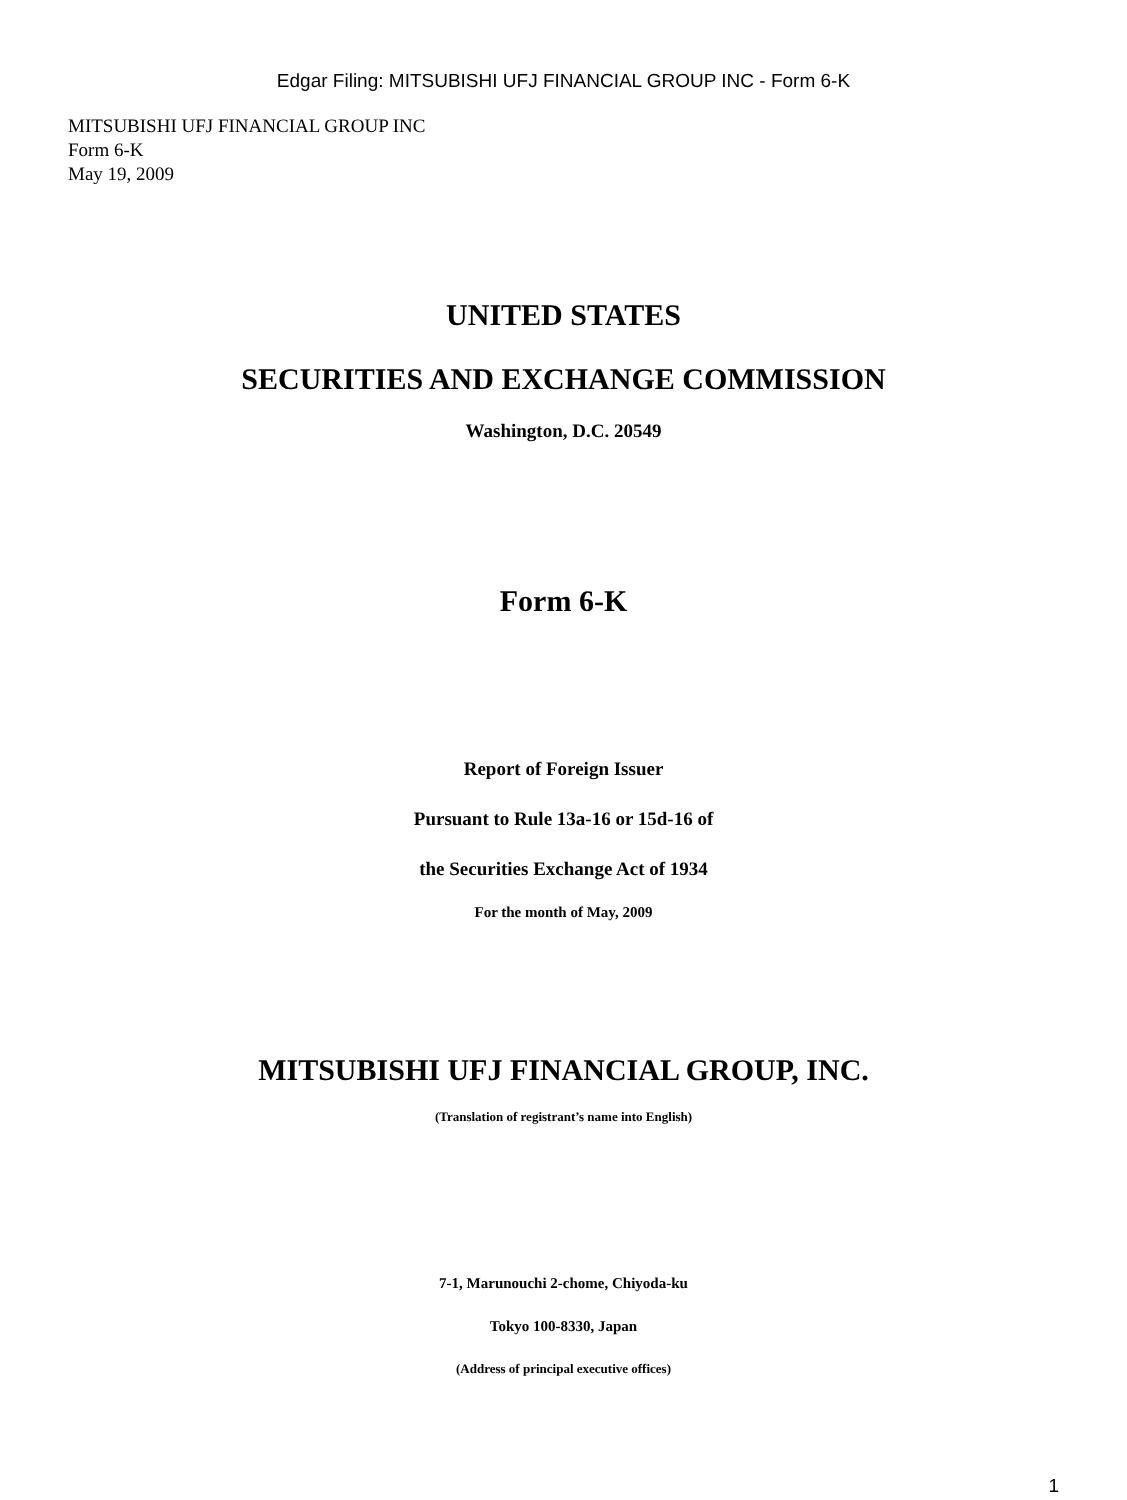Edgar Filing: MITSUBISHI UFJ FINANCIAL GROUP INC - Form 6-K
MITSUBISHI UFJ FINANCIAL GROUP INC
Form 6-K
May 19, 2009
UNITED STATES
SECURITIES AND EXCHANGE COMMISSION
Washington, D.C. 20549
Form 6-K
Report of Foreign Issuer
Pursuant to Rule 13a-16 or 15d-16 of
the Securities Exchange Act of 1934
For the month of May, 2009
MITSUBISHI UFJ FINANCIAL GROUP, INC.
(Translation of registrant’s name into English)
7-1, Marunouchi 2-chome, Chiyoda-ku
Tokyo 100-8330, Japan
(Address of principal executive offices)
1